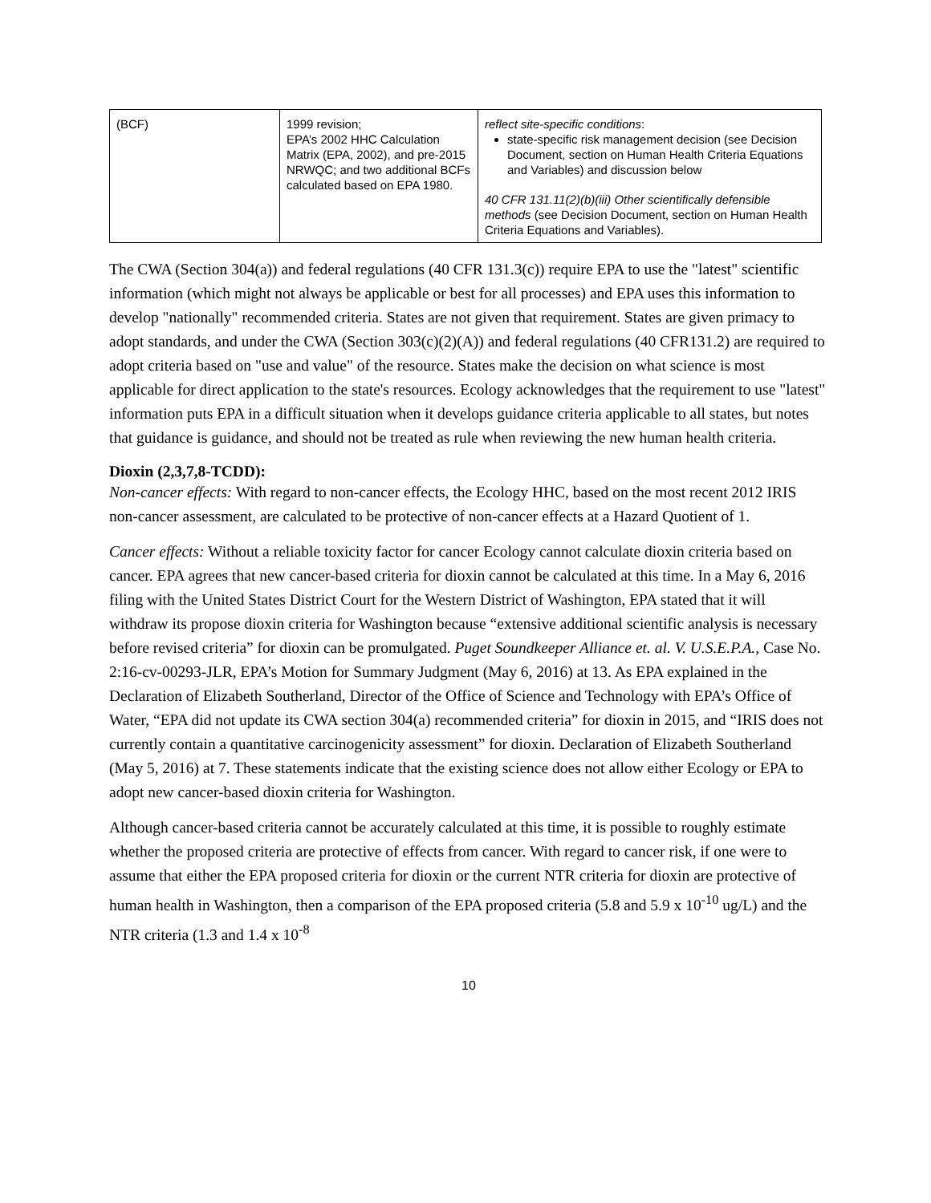| (BCF) | 1999 revision; EPA’s 2002 HHC Calculation Matrix (EPA, 2002), and pre-2015 NRWQC; and two additional BCFs calculated based on EPA 1980. | reflect site-specific conditions : state-specific risk management decision (see Decision Document, section on Human Health Criteria Equations and Variables) and discussion below 40 CFR 131.11(2)(b)(iii) Other scientifically defensible methods (see Decision Document, section on Human Health Criteria Equations and Variables). |
The CWA (Section 304(a)) and federal regulations (40 CFR 131.3(c)) require EPA to use the "latest" scientific information (which might not always be applicable or best for all processes) and EPA uses this information to develop "nationally" recommended criteria. States are not given that requirement. States are given primacy to adopt standards, and under the CWA (Section 303(c)(2)(A)) and federal regulations (40 CFR131.2) are required to adopt criteria based on "use and value" of the resource. States make the decision on what science is most applicable for direct application to the state's resources. Ecology acknowledges that the requirement to use "latest" information puts EPA in a difficult situation when it develops guidance criteria applicable to all states, but notes that guidance is guidance, and should not be treated as rule when reviewing the new human health criteria.
Dioxin (2,3,7,8-TCDD):
Non-cancer effects: With regard to non-cancer effects, the Ecology HHC, based on the most recent 2012 IRIS non-cancer assessment, are calculated to be protective of non-cancer effects at a Hazard Quotient of 1.
Cancer effects: Without a reliable toxicity factor for cancer Ecology cannot calculate dioxin criteria based on cancer. EPA agrees that new cancer-based criteria for dioxin cannot be calculated at this time. In a May 6, 2016 filing with the United States District Court for the Western District of Washington, EPA stated that it will withdraw its propose dioxin criteria for Washington because “extensive additional scientific analysis is necessary before revised criteria” for dioxin can be promulgated. Puget Soundkeeper Alliance et. al. V. U.S.E.P.A., Case No. 2:16-cv-00293-JLR, EPA’s Motion for Summary Judgment (May 6, 2016) at 13. As EPA explained in the Declaration of Elizabeth Southerland, Director of the Office of Science and Technology with EPA’s Office of Water, “EPA did not update its CWA section 304(a) recommended criteria” for dioxin in 2015, and “IRIS does not currently contain a quantitative carcinogenicity assessment” for dioxin. Declaration of Elizabeth Southerland (May 5, 2016) at 7. These statements indicate that the existing science does not allow either Ecology or EPA to adopt new cancer-based dioxin criteria for Washington.
Although cancer-based criteria cannot be accurately calculated at this time, it is possible to roughly estimate whether the proposed criteria are protective of effects from cancer. With regard to cancer risk, if one were to assume that either the EPA proposed criteria for dioxin or the current NTR criteria for dioxin are protective of human health in Washington, then a comparison of the EPA proposed criteria (5.8 and 5.9 x 10<sup>-10</sup> ug/L) and the NTR criteria (1.3 and 1.4 x 10<sup>-8</sup>
10